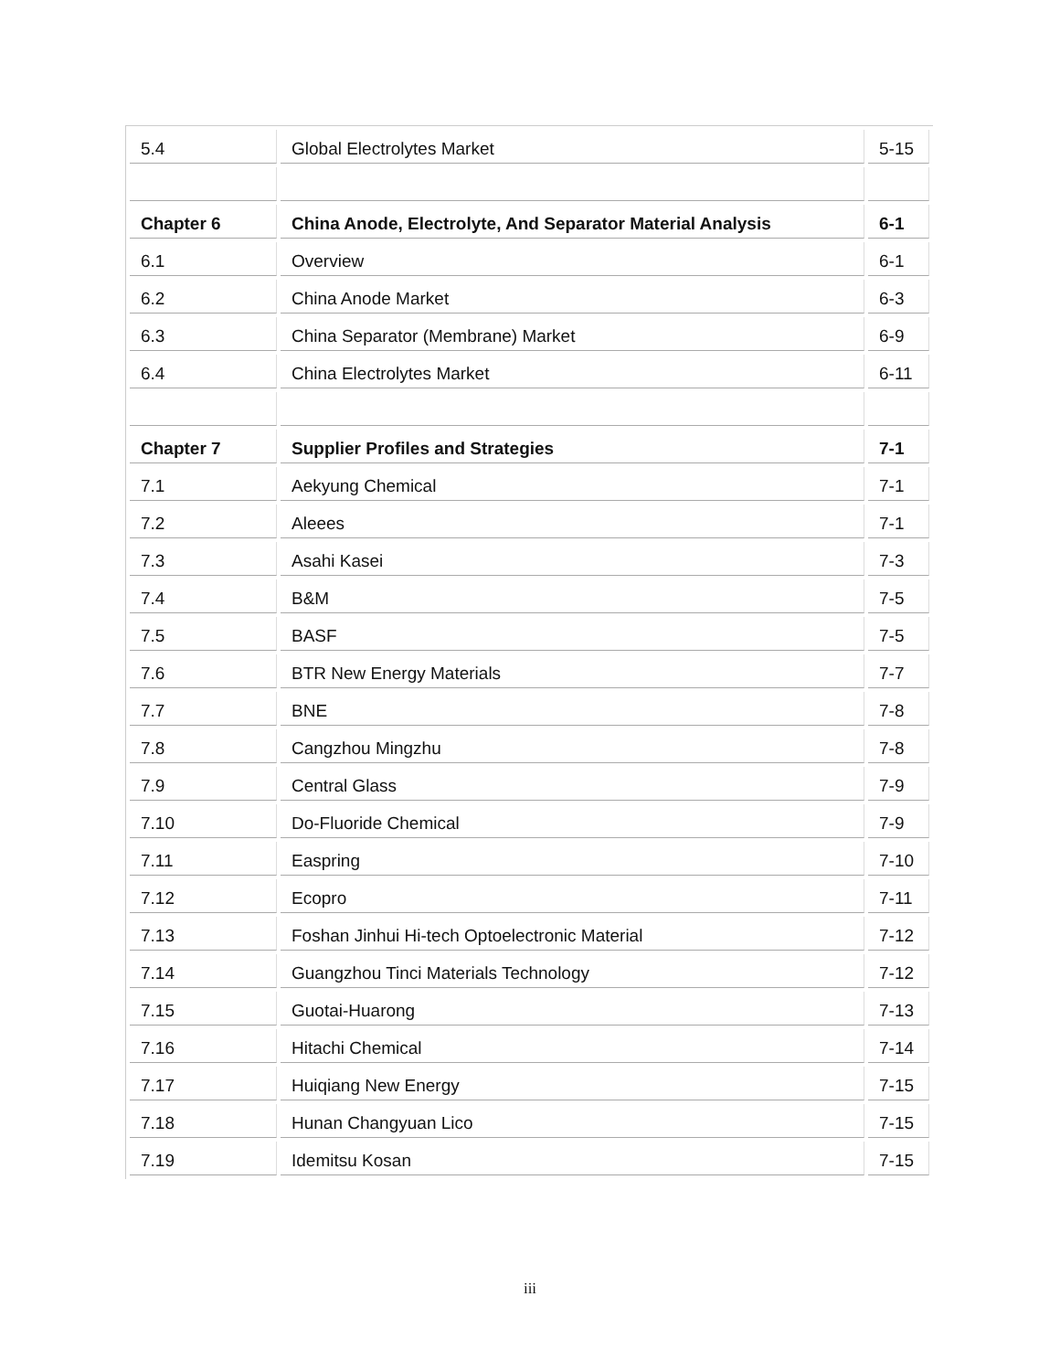| 5.4 | Global Electrolytes Market | 5-15 |
| Chapter 6 | China Anode, Electrolyte, And Separator Material Analysis | 6-1 |
| 6.1 | Overview | 6-1 |
| 6.2 | China Anode Market | 6-3 |
| 6.3 | China Separator (Membrane) Market | 6-9 |
| 6.4 | China Electrolytes Market | 6-11 |
| Chapter 7 | Supplier Profiles and Strategies | 7-1 |
| 7.1 | Aekyung Chemical | 7-1 |
| 7.2 | Aleees | 7-1 |
| 7.3 | Asahi Kasei | 7-3 |
| 7.4 | B&M | 7-5 |
| 7.5 | BASF | 7-5 |
| 7.6 | BTR New Energy Materials | 7-7 |
| 7.7 | BNE | 7-8 |
| 7.8 | Cangzhou Mingzhu | 7-8 |
| 7.9 | Central Glass | 7-9 |
| 7.10 | Do-Fluoride Chemical | 7-9 |
| 7.11 | Easpring | 7-10 |
| 7.12 | Ecopro | 7-11 |
| 7.13 | Foshan Jinhui Hi-tech Optoelectronic Material | 7-12 |
| 7.14 | Guangzhou Tinci Materials Technology | 7-12 |
| 7.15 | Guotai-Huarong | 7-13 |
| 7.16 | Hitachi Chemical | 7-14 |
| 7.17 | Huiqiang New Energy | 7-15 |
| 7.18 | Hunan Changyuan Lico | 7-15 |
| 7.19 | Idemitsu Kosan | 7-15 |
iii